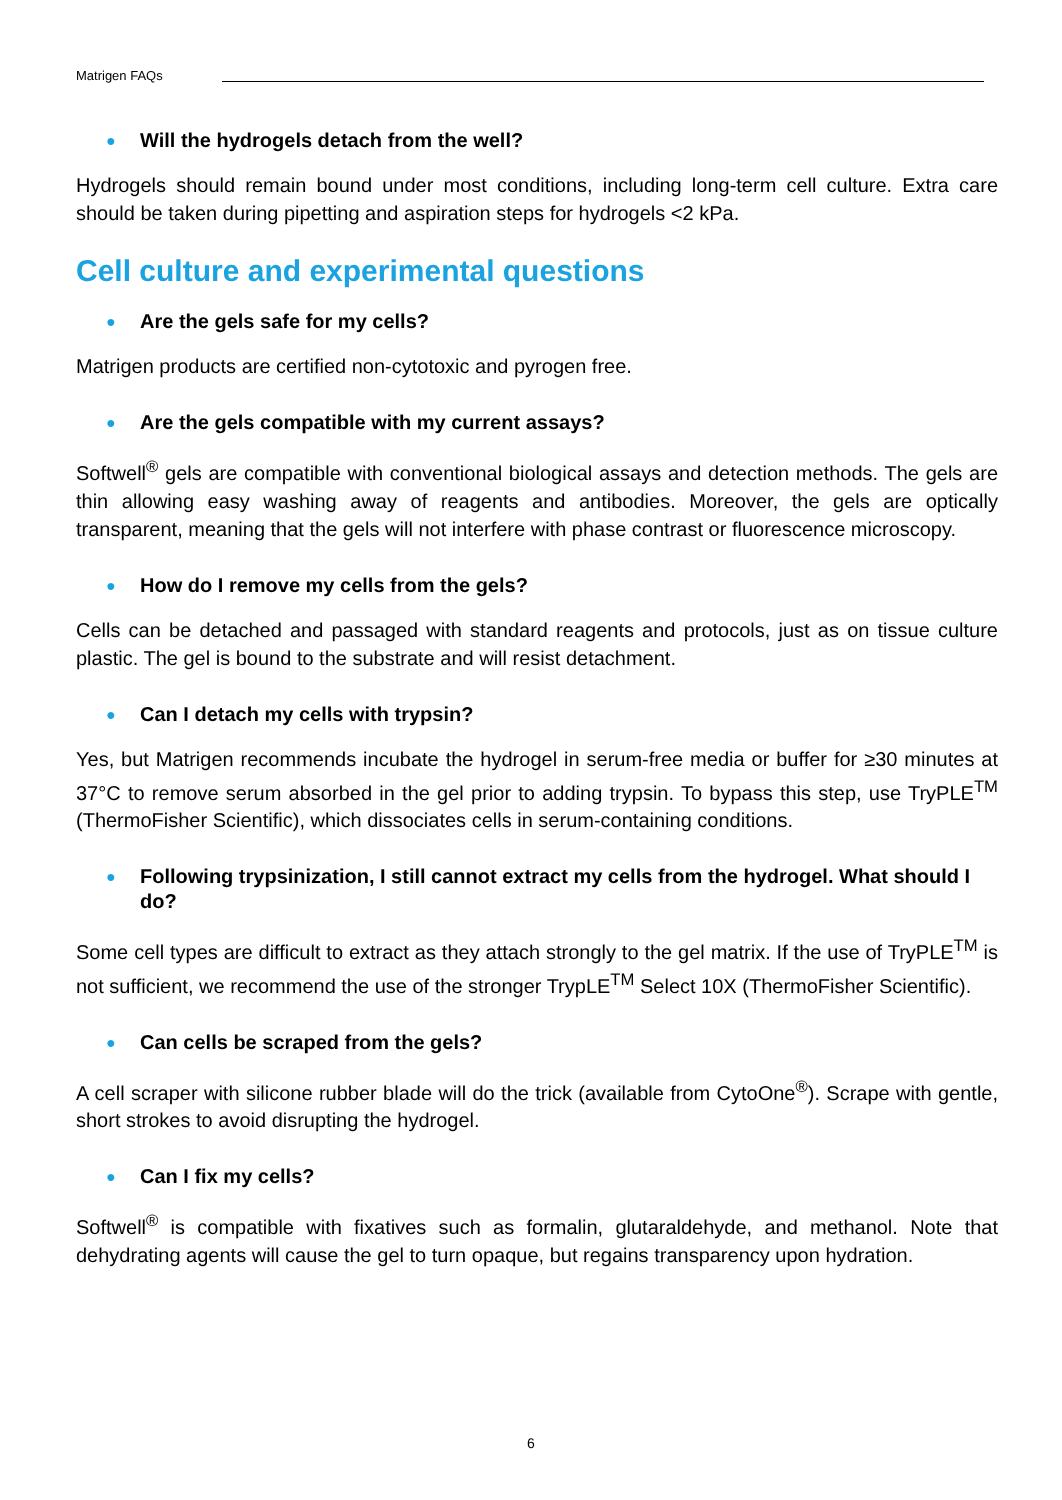Matrigen FAQs
● Will the hydrogels detach from the well?
Hydrogels should remain bound under most conditions, including long-term cell culture. Extra care should be taken during pipetting and aspiration steps for hydrogels <2 kPa.
Cell culture and experimental questions
● Are the gels safe for my cells?
Matrigen products are certified non-cytotoxic and pyrogen free.
● Are the gels compatible with my current assays?
Softwell<sup>®</sup> gels are compatible with conventional biological assays and detection methods. The gels are thin allowing easy washing away of reagents and antibodies. Moreover, the gels are optically transparent, meaning that the gels will not interfere with phase contrast or fluorescence microscopy.
● How do I remove my cells from the gels?
Cells can be detached and passaged with standard reagents and protocols, just as on tissue culture plastic. The gel is bound to the substrate and will resist detachment.
● Can I detach my cells with trypsin?
Yes, but Matrigen recommends incubate the hydrogel in serum-free media or buffer for ≥30 minutes at 37°C to remove serum absorbed in the gel prior to adding trypsin. To bypass this step, use TryPLE<sup>TM</sup> (ThermoFisher Scientific), which dissociates cells in serum-containing conditions.
● Following trypsinization, I still cannot extract my cells from the hydrogel. What should I do?
Some cell types are difficult to extract as they attach strongly to the gel matrix. If the use of TryPLE<sup>TM</sup> is not sufficient, we recommend the use of the stronger TrypLE<sup>TM</sup> Select 10X (ThermoFisher Scientific).
● Can cells be scraped from the gels?
A cell scraper with silicone rubber blade will do the trick (available from CytoOne<sup>®</sup>). Scrape with gentle, short strokes to avoid disrupting the hydrogel.
● Can I fix my cells?
Softwell<sup>®</sup> is compatible with fixatives such as formalin, glutaraldehyde, and methanol. Note that dehydrating agents will cause the gel to turn opaque, but regains transparency upon hydration.
6